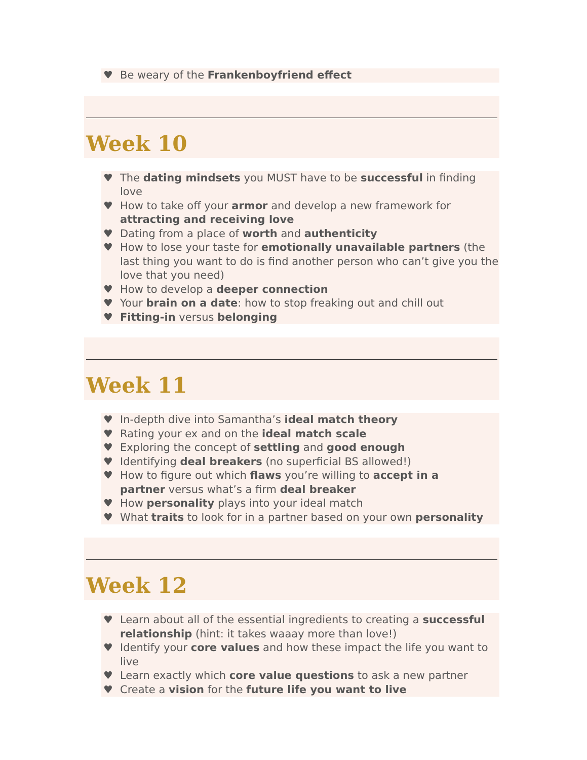♥ Be weary of the Frankenboyfriend effect
Week 10
♥ The dating mindsets you MUST have to be successful in finding love
♥ How to take off your armor and develop a new framework for attracting and receiving love
♥ Dating from a place of worth and authenticity
♥ How to lose your taste for emotionally unavailable partners (the last thing you want to do is find another person who can’t give you the love that you need)
♥ How to develop a deeper connection
♥ Your brain on a date: how to stop freaking out and chill out
♥ Fitting-in versus belonging
Week 11
♥ In-depth dive into Samantha’s ideal match theory
♥ Rating your ex and on the ideal match scale
♥ Exploring the concept of settling and good enough
♥ Identifying deal breakers (no superficial BS allowed!)
♥ How to figure out which flaws you’re willing to accept in a
partner versus what’s a firm deal breaker
♥ How personality plays into your ideal match
♥ What traits to look for in a partner based on your own personality
Week 12
♥ Learn about all of the essential ingredients to creating a successful relationship (hint: it takes waaay more than love!)
♥ Identify your core values and how these impact the life you want to live
♥ Learn exactly which core value questions to ask a new partner
♥ Create a vision for the future life you want to live